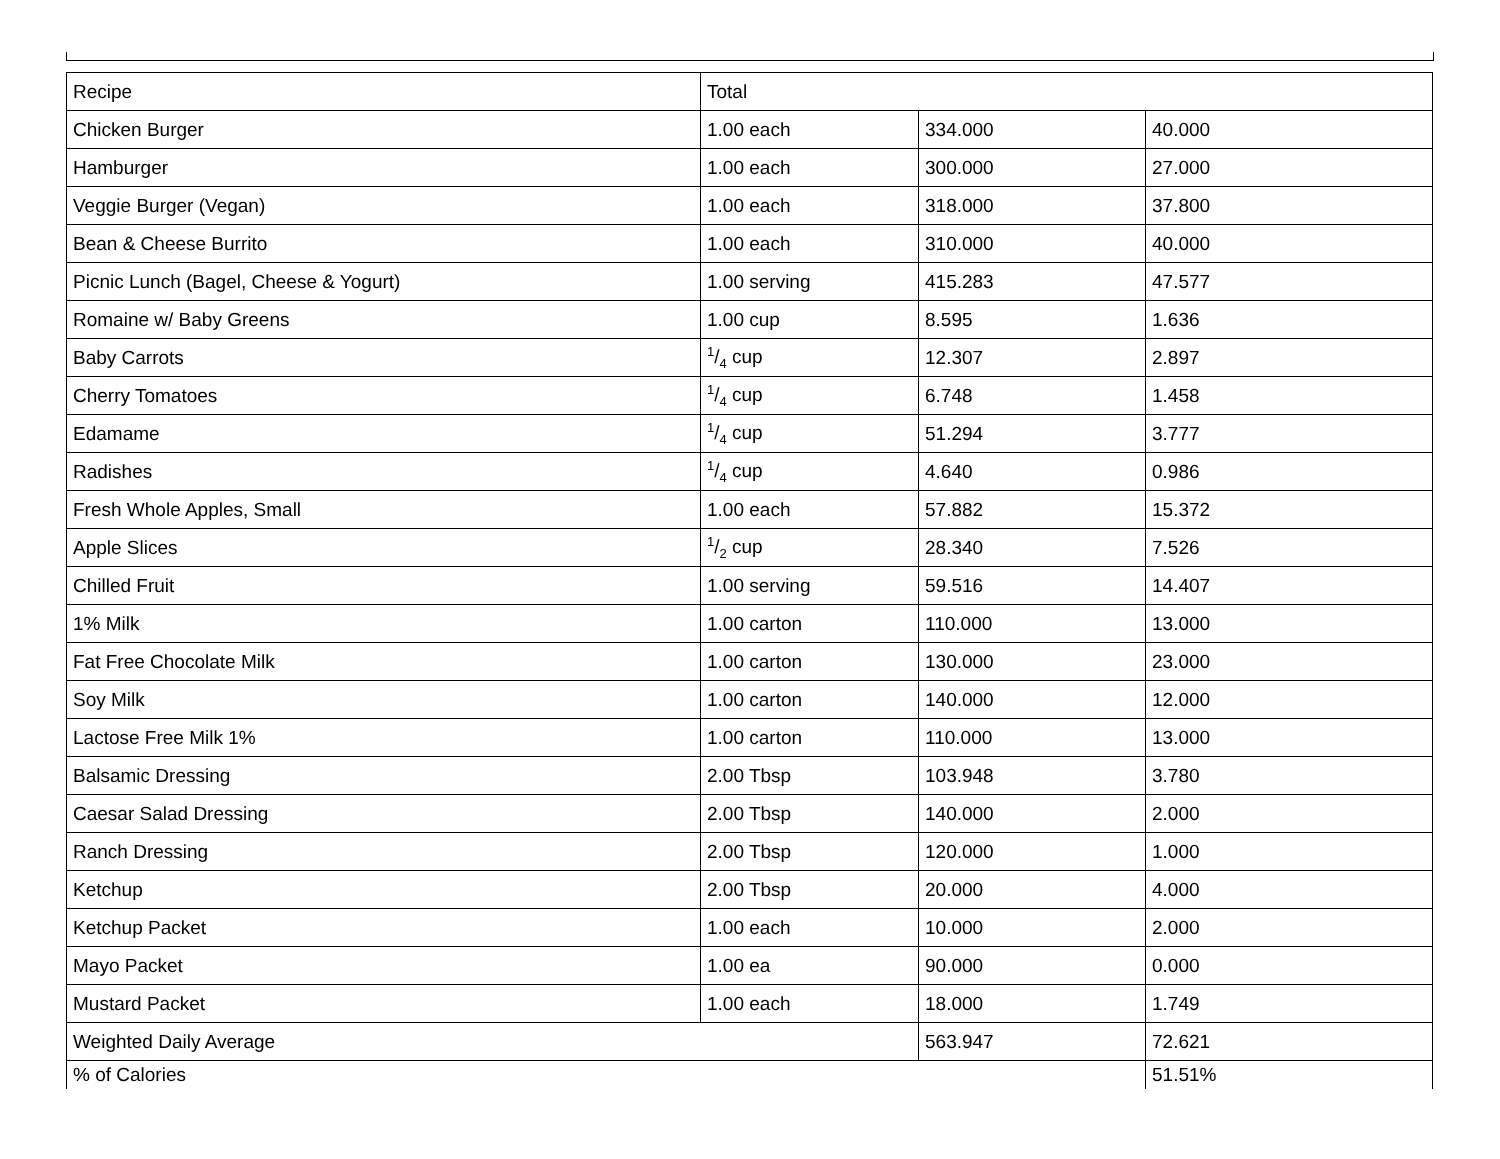| Recipe | Total | | |
| --- | --- | --- | --- |
| Chicken Burger | 1.00 each | 334.000 | 40.000 |
| Hamburger | 1.00 each | 300.000 | 27.000 |
| Veggie Burger (Vegan) | 1.00 each | 318.000 | 37.800 |
| Bean & Cheese Burrito | 1.00 each | 310.000 | 40.000 |
| Picnic Lunch (Bagel, Cheese & Yogurt) | 1.00 serving | 415.283 | 47.577 |
| Romaine w/ Baby Greens | 1.00 cup | 8.595 | 1.636 |
| Baby Carrots | 1/4 cup | 12.307 | 2.897 |
| Cherry Tomatoes | 1/4 cup | 6.748 | 1.458 |
| Edamame | 1/4 cup | 51.294 | 3.777 |
| Radishes | 1/4 cup | 4.640 | 0.986 |
| Fresh Whole Apples, Small | 1.00 each | 57.882 | 15.372 |
| Apple Slices | 1/2 cup | 28.340 | 7.526 |
| Chilled Fruit | 1.00 serving | 59.516 | 14.407 |
| 1% Milk | 1.00 carton | 110.000 | 13.000 |
| Fat Free Chocolate Milk | 1.00 carton | 130.000 | 23.000 |
| Soy Milk | 1.00 carton | 140.000 | 12.000 |
| Lactose Free Milk 1% | 1.00 carton | 110.000 | 13.000 |
| Balsamic Dressing | 2.00 Tbsp | 103.948 | 3.780 |
| Caesar Salad Dressing | 2.00 Tbsp | 140.000 | 2.000 |
| Ranch Dressing | 2.00 Tbsp | 120.000 | 1.000 |
| Ketchup | 2.00 Tbsp | 20.000 | 4.000 |
| Ketchup Packet | 1.00 each | 10.000 | 2.000 |
| Mayo Packet | 1.00 ea | 90.000 | 0.000 |
| Mustard Packet | 1.00 each | 18.000 | 1.749 |
| Weighted Daily Average | | 563.947 | 72.621 |
| % of Calories | | | 51.51% |